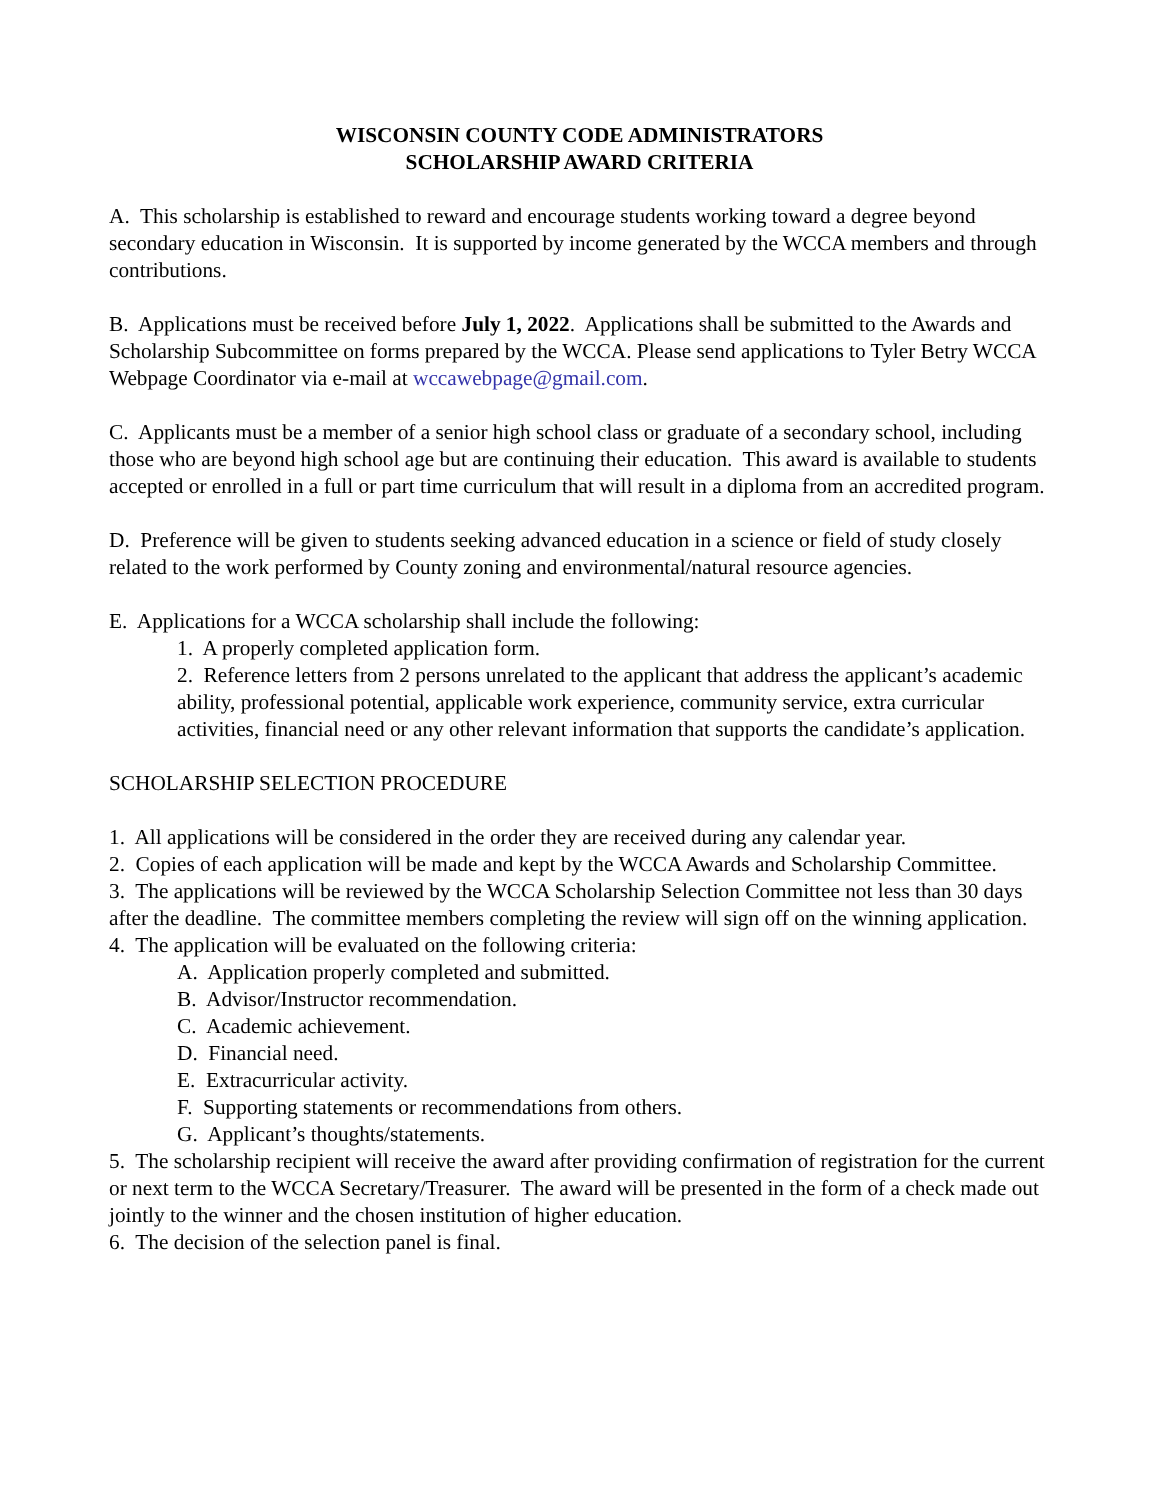WISCONSIN COUNTY CODE ADMINISTRATORS
SCHOLARSHIP AWARD CRITERIA
A. This scholarship is established to reward and encourage students working toward a degree beyond secondary education in Wisconsin. It is supported by income generated by the WCCA members and through contributions.
B. Applications must be received before July 1, 2022. Applications shall be submitted to the Awards and Scholarship Subcommittee on forms prepared by the WCCA. Please send applications to Tyler Betry WCCA Webpage Coordinator via e-mail at wccawebpage@gmail.com.
C. Applicants must be a member of a senior high school class or graduate of a secondary school, including those who are beyond high school age but are continuing their education. This award is available to students accepted or enrolled in a full or part time curriculum that will result in a diploma from an accredited program.
D. Preference will be given to students seeking advanced education in a science or field of study closely related to the work performed by County zoning and environmental/natural resource agencies.
E. Applications for a WCCA scholarship shall include the following:
1. A properly completed application form.
2. Reference letters from 2 persons unrelated to the applicant that address the applicant’s academic ability, professional potential, applicable work experience, community service, extra curricular activities, financial need or any other relevant information that supports the candidate’s application.
SCHOLARSHIP SELECTION PROCEDURE
1. All applications will be considered in the order they are received during any calendar year.
2. Copies of each application will be made and kept by the WCCA Awards and Scholarship Committee.
3. The applications will be reviewed by the WCCA Scholarship Selection Committee not less than 30 days after the deadline. The committee members completing the review will sign off on the winning application.
4. The application will be evaluated on the following criteria:
A. Application properly completed and submitted.
B. Advisor/Instructor recommendation.
C. Academic achievement.
D. Financial need.
E. Extracurricular activity.
F. Supporting statements or recommendations from others.
G. Applicant’s thoughts/statements.
5. The scholarship recipient will receive the award after providing confirmation of registration for the current or next term to the WCCA Secretary/Treasurer. The award will be presented in the form of a check made out jointly to the winner and the chosen institution of higher education.
6. The decision of the selection panel is final.